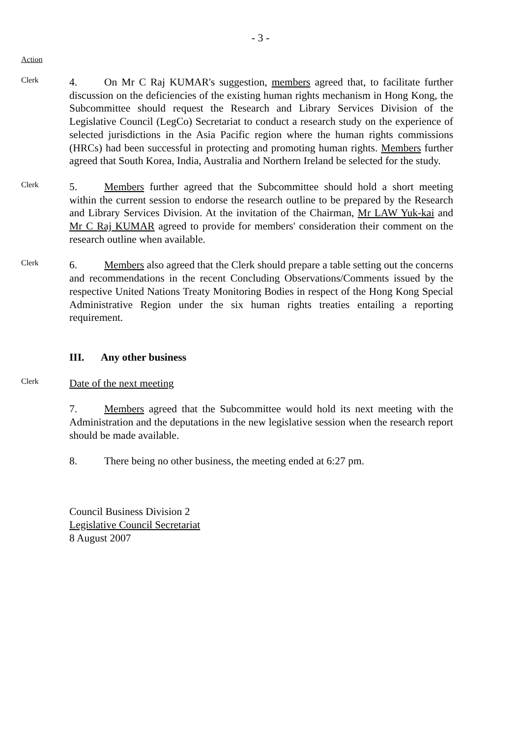- 3 -
Action
Clerk
4. On Mr C Raj KUMAR's suggestion, members agreed that, to facilitate further discussion on the deficiencies of the existing human rights mechanism in Hong Kong, the Subcommittee should request the Research and Library Services Division of the Legislative Council (LegCo) Secretariat to conduct a research study on the experience of selected jurisdictions in the Asia Pacific region where the human rights commissions (HRCs) had been successful in protecting and promoting human rights. Members further agreed that South Korea, India, Australia and Northern Ireland be selected for the study.
Clerk
5. Members further agreed that the Subcommittee should hold a short meeting within the current session to endorse the research outline to be prepared by the Research and Library Services Division. At the invitation of the Chairman, Mr LAW Yuk-kai and Mr C Raj KUMAR agreed to provide for members' consideration their comment on the research outline when available.
Clerk
6. Members also agreed that the Clerk should prepare a table setting out the concerns and recommendations in the recent Concluding Observations/Comments issued by the respective United Nations Treaty Monitoring Bodies in respect of the Hong Kong Special Administrative Region under the six human rights treaties entailing a reporting requirement.
III. Any other business
Clerk
Date of the next meeting
7. Members agreed that the Subcommittee would hold its next meeting with the Administration and the deputations in the new legislative session when the research report should be made available.
8. There being no other business, the meeting ended at 6:27 pm.
Council Business Division 2
Legislative Council Secretariat
8 August 2007